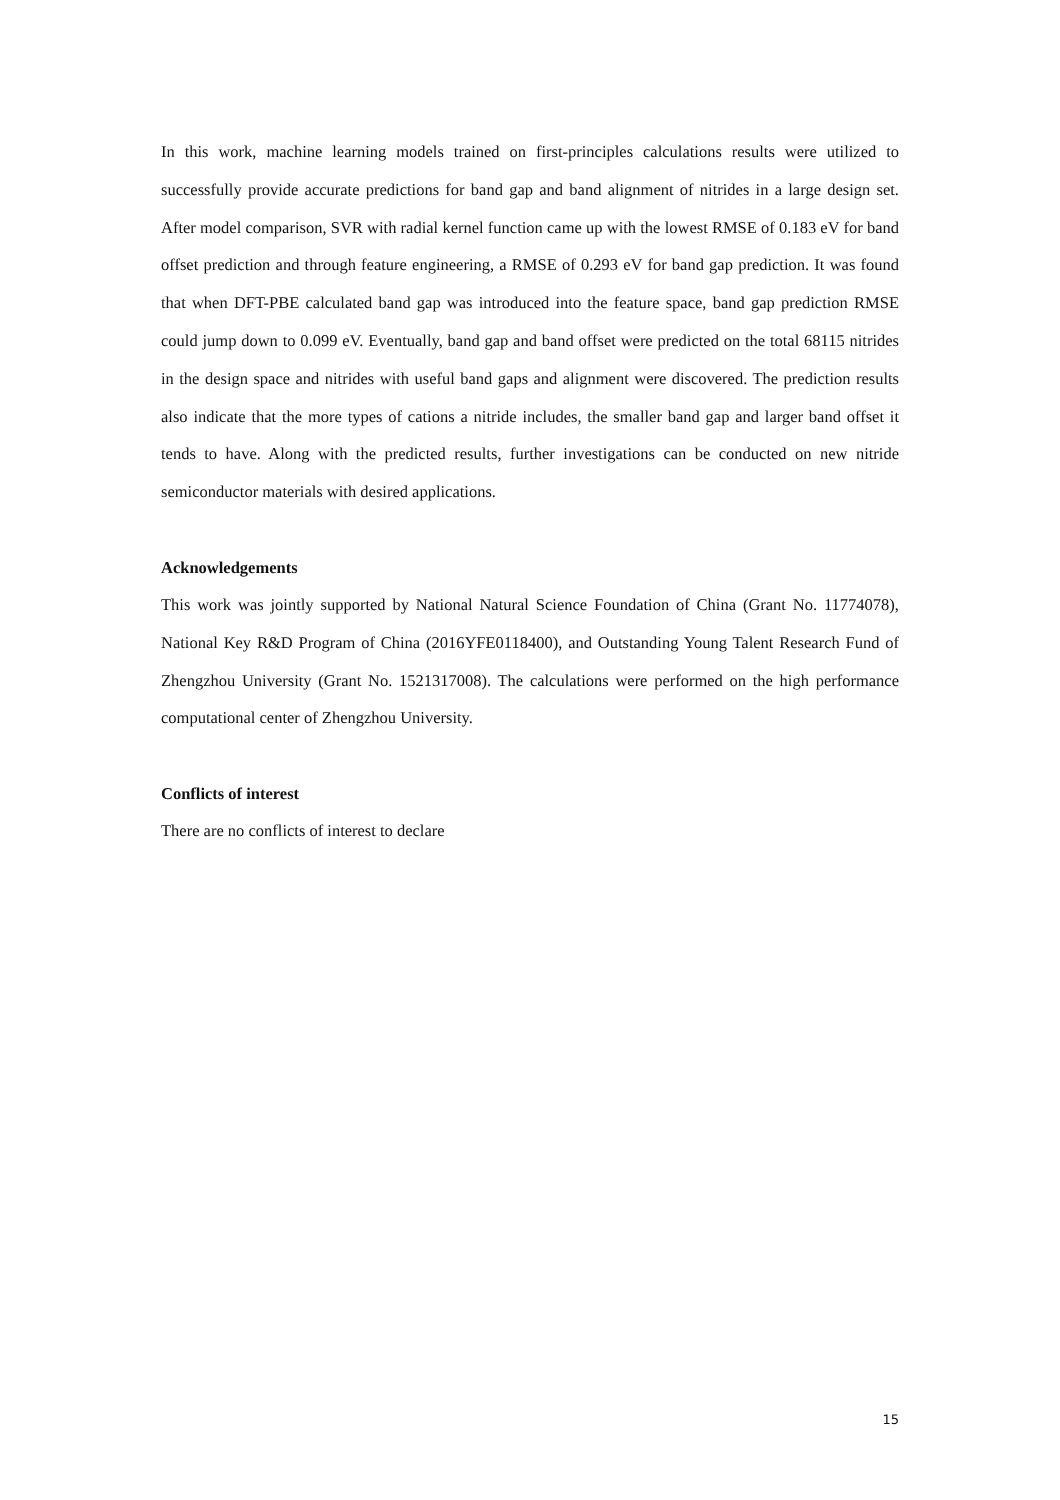In this work, machine learning models trained on first-principles calculations results were utilized to successfully provide accurate predictions for band gap and band alignment of nitrides in a large design set. After model comparison, SVR with radial kernel function came up with the lowest RMSE of 0.183 eV for band offset prediction and through feature engineering, a RMSE of 0.293 eV for band gap prediction. It was found that when DFT-PBE calculated band gap was introduced into the feature space, band gap prediction RMSE could jump down to 0.099 eV. Eventually, band gap and band offset were predicted on the total 68115 nitrides in the design space and nitrides with useful band gaps and alignment were discovered. The prediction results also indicate that the more types of cations a nitride includes, the smaller band gap and larger band offset it tends to have. Along with the predicted results, further investigations can be conducted on new nitride semiconductor materials with desired applications.
Acknowledgements
This work was jointly supported by National Natural Science Foundation of China (Grant No. 11774078), National Key R&D Program of China (2016YFE0118400), and Outstanding Young Talent Research Fund of Zhengzhou University (Grant No. 1521317008). The calculations were performed on the high performance computational center of Zhengzhou University.
Conflicts of interest
There are no conflicts of interest to declare
15